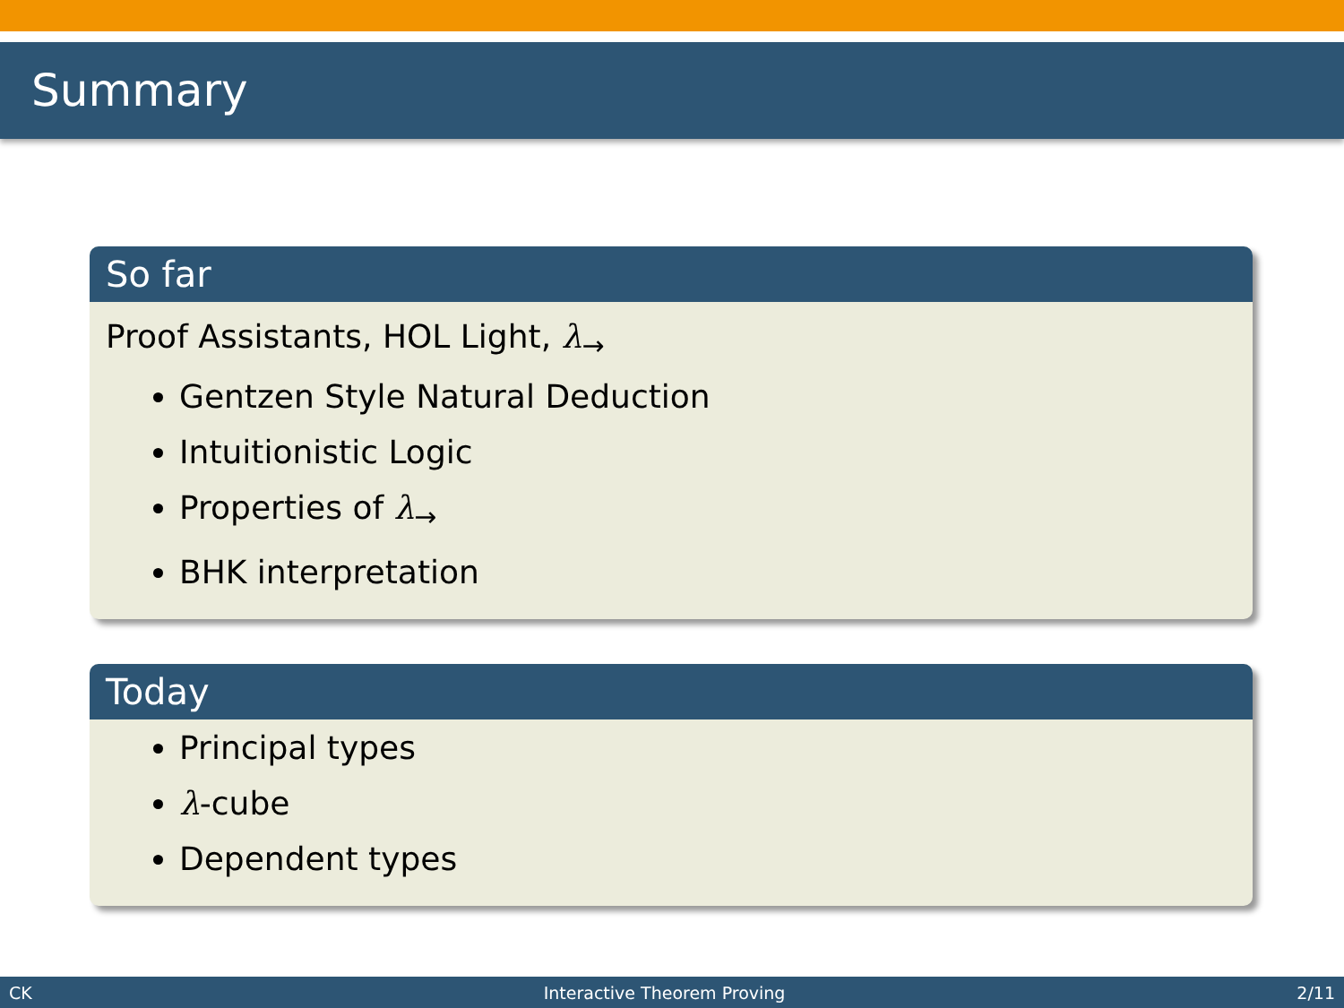Summary
So far
Proof Assistants, HOL Light, λ<sub>→</sub>
Gentzen Style Natural Deduction
Intuitionistic Logic
Properties of λ<sub>→</sub>
BHK interpretation
Today
Principal types
λ-cube
Dependent types
CK Interactive Theorem Proving 2/11